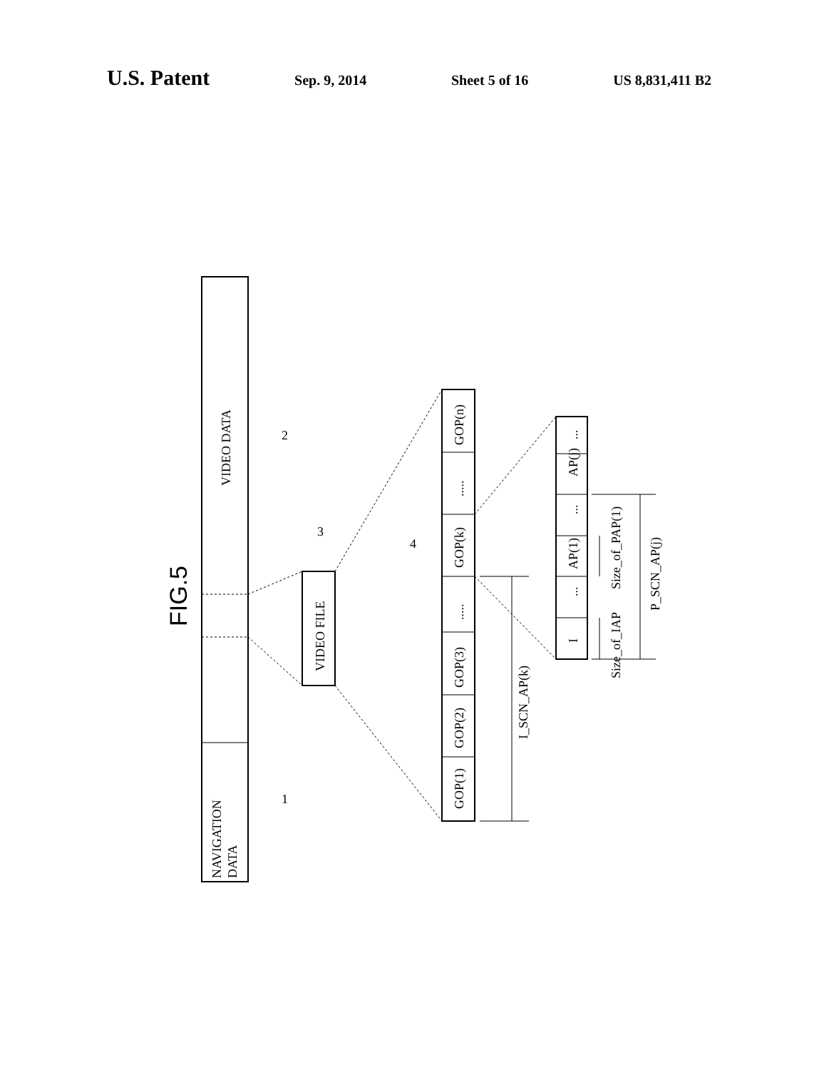U.S. Patent Sep. 9, 2014 Sheet 5 of 16 US 8,831,411 B2
FIG.5
VIDEO DATA
NAVIGATION
DATA
VIDEO FILE
GOP(1)
GOP(2)
GOP(3)
.....
GOP(k)
.....
GOP(n)
I
...
AP(1)
...
AP(j)
...
I_SCN_AP(k)
Size_of_IAP
Size_of_PAP(1)
P_SCN_AP(j)
1
2
3
4